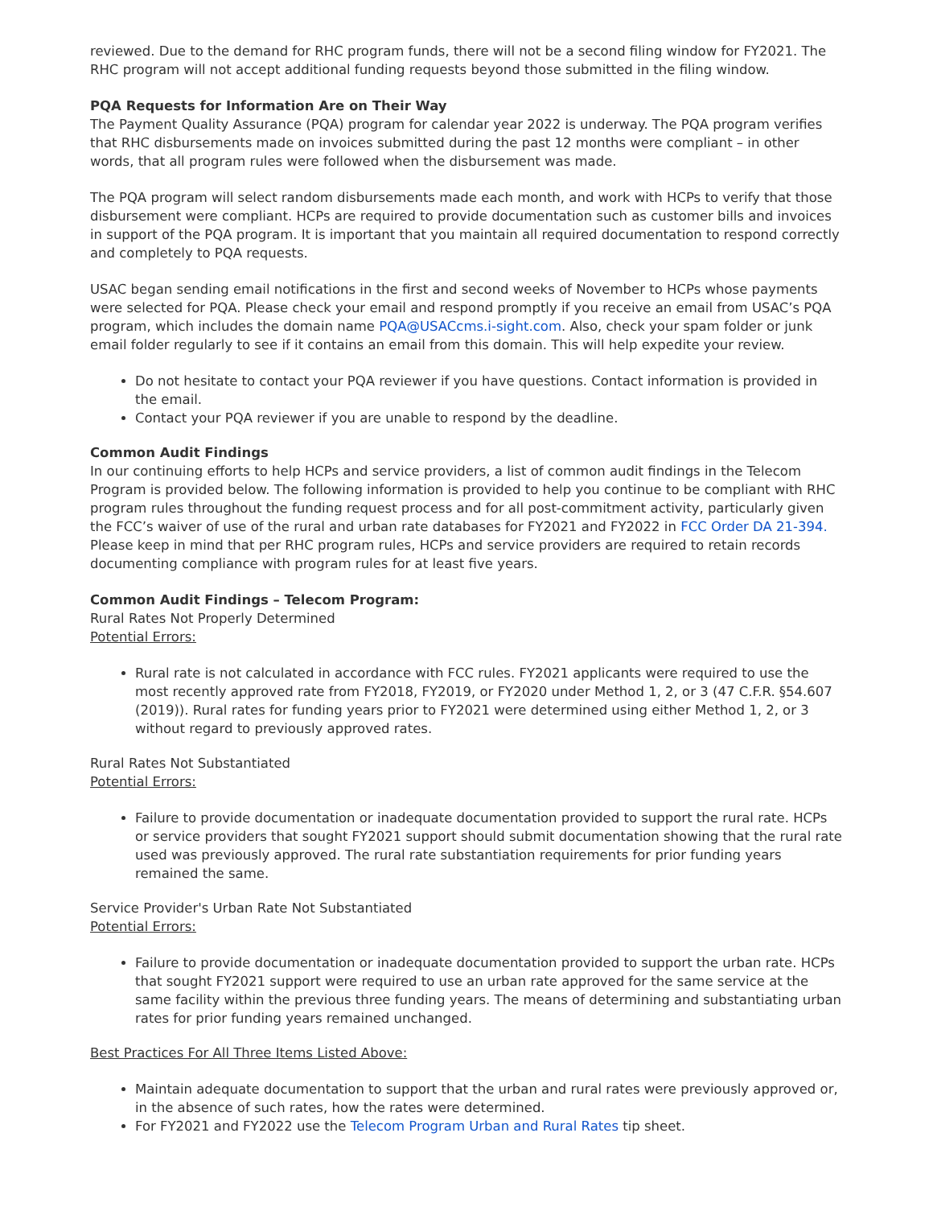reviewed. Due to the demand for RHC program funds, there will not be a second filing window for FY2021. The RHC program will not accept additional funding requests beyond those submitted in the filing window.
PQA Requests for Information Are on Their Way
The Payment Quality Assurance (PQA) program for calendar year 2022 is underway. The PQA program verifies that RHC disbursements made on invoices submitted during the past 12 months were compliant – in other words, that all program rules were followed when the disbursement was made.
The PQA program will select random disbursements made each month, and work with HCPs to verify that those disbursement were compliant. HCPs are required to provide documentation such as customer bills and invoices in support of the PQA program. It is important that you maintain all required documentation to respond correctly and completely to PQA requests.
USAC began sending email notifications in the first and second weeks of November to HCPs whose payments were selected for PQA. Please check your email and respond promptly if you receive an email from USAC’s PQA program, which includes the domain name PQA@USACcms.i-sight.com. Also, check your spam folder or junk email folder regularly to see if it contains an email from this domain. This will help expedite your review.
Do not hesitate to contact your PQA reviewer if you have questions. Contact information is provided in the email.
Contact your PQA reviewer if you are unable to respond by the deadline.
Common Audit Findings
In our continuing efforts to help HCPs and service providers, a list of common audit findings in the Telecom Program is provided below. The following information is provided to help you continue to be compliant with RHC program rules throughout the funding request process and for all post-commitment activity, particularly given the FCC’s waiver of use of the rural and urban rate databases for FY2021 and FY2022 in FCC Order DA 21-394. Please keep in mind that per RHC program rules, HCPs and service providers are required to retain records documenting compliance with program rules for at least five years.
Common Audit Findings – Telecom Program:
Rural Rates Not Properly Determined
Potential Errors:
Rural rate is not calculated in accordance with FCC rules. FY2021 applicants were required to use the most recently approved rate from FY2018, FY2019, or FY2020 under Method 1, 2, or 3 (47 C.F.R. §54.607 (2019)). Rural rates for funding years prior to FY2021 were determined using either Method 1, 2, or 3 without regard to previously approved rates.
Rural Rates Not Substantiated
Potential Errors:
Failure to provide documentation or inadequate documentation provided to support the rural rate. HCPs or service providers that sought FY2021 support should submit documentation showing that the rural rate used was previously approved. The rural rate substantiation requirements for prior funding years remained the same.
Service Provider's Urban Rate Not Substantiated
Potential Errors:
Failure to provide documentation or inadequate documentation provided to support the urban rate. HCPs that sought FY2021 support were required to use an urban rate approved for the same service at the same facility within the previous three funding years. The means of determining and substantiating urban rates for prior funding years remained unchanged.
Best Practices For All Three Items Listed Above:
Maintain adequate documentation to support that the urban and rural rates were previously approved or, in the absence of such rates, how the rates were determined.
For FY2021 and FY2022 use the Telecom Program Urban and Rural Rates tip sheet.